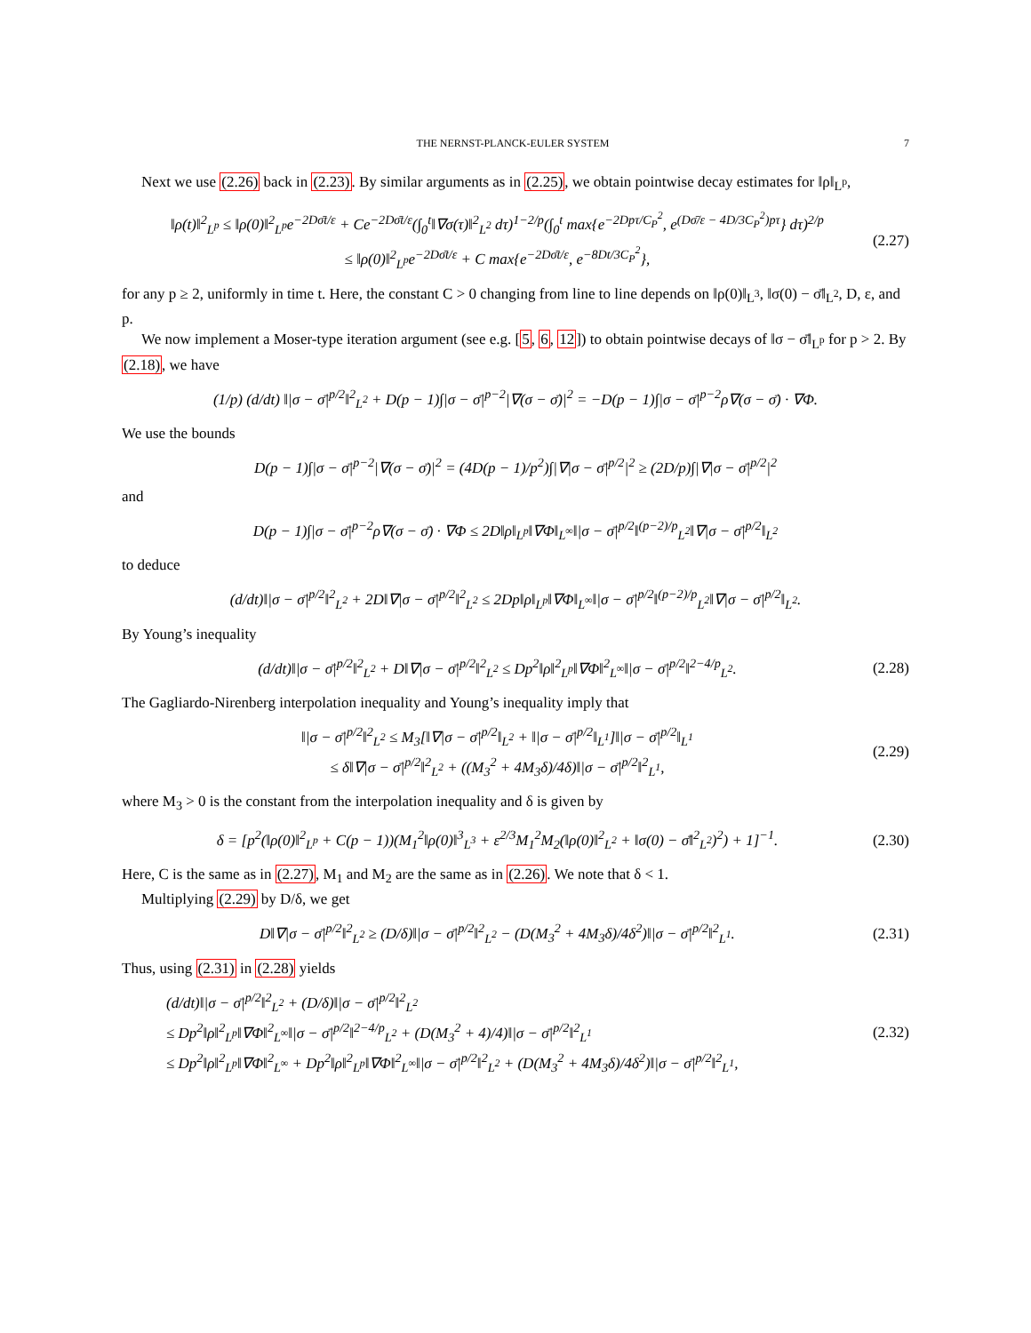THE NERNST-PLANCK-EULER SYSTEM 7
Next we use (2.26) back in (2.23). By similar arguments as in (2.25), we obtain pointwise decay estimates for ‖ρ‖<sub>L<sup>p</sup></sub>,
‖ρ(t)‖<sup>2</sup><sub>L<sup>p</sup></sub> ≤ ‖ρ(0)‖<sup>2</sup><sub>L<sup>p</sup></sub>e<sup>−2Dσ̄t/ε</sup> + Ce<sup>−2Dσ̄t/ε</sup>(∫<sub>0</sub><sup>t</sup>‖∇σ(τ)‖<sup>2</sup><sub>L<sup>2</sup></sub> dτ)<sup>1−2/p</sup>(∫<sub>0</sub><sup>t</sup> max{e<sup>−2Dpτ/C<sub>P</sub><sup>2</sup></sup>, e<sup>(Dσ̄/ε − 4D/3C<sub>P</sub><sup>2</sup>)pτ</sup>} dτ)<sup>2/p</sup>
≤ ‖ρ(0)‖<sup>2</sup><sub>L<sup>p</sup></sub>e<sup>−2Dσ̄t/ε</sup> + C max{e<sup>−2Dσ̄t/ε</sup>, e<sup>−8Dt/3C<sub>P</sub><sup>2</sup></sup>}, (2.27)
for any p ≥ 2, uniformly in time t. Here, the constant C > 0 changing from line to line depends on ‖ρ(0)‖<sub>L<sup>3</sup></sub>, ‖σ(0) − σ̄‖<sub>L<sup>2</sup></sub>, D, ε, and p.
We now implement a Moser-type iteration argument (see e.g. [5, 6, 12]) to obtain pointwise decays of ‖σ − σ̄‖<sub>L<sup>p</sup></sub> for p > 2. By (2.18), we have
(1/p) (d/dt) ‖|σ − σ̄|<sup>p/2</sup>‖<sup>2</sup><sub>L<sup>2</sup></sub> + D(p − 1)∫|σ − σ̄|<sup>p−2</sup>|∇(σ − σ̄)|<sup>2</sup> = −D(p − 1)∫|σ − σ̄|<sup>p−2</sup>ρ∇(σ − σ̄) · ∇Φ.
We use the bounds
D(p − 1)∫|σ − σ̄|<sup>p−2</sup>|∇(σ − σ̄)|<sup>2</sup> = (4D(p − 1)/p<sup>2</sup>)∫|∇|σ − σ̄|<sup>p/2</sup>|<sup>2</sup> ≥ (2D/p)∫|∇|σ − σ̄|<sup>p/2</sup>|<sup>2</sup>
and
D(p − 1)∫|σ − σ̄|<sup>p−2</sup>ρ∇(σ − σ̄) · ∇Φ ≤ 2D‖ρ‖<sub>L<sup>p</sup></sub>‖∇Φ‖<sub>L<sup>∞</sup></sub>‖|σ − σ̄|<sup>p/2</sup>‖<sup>(p−2)/p</sup><sub>L<sup>2</sup></sub>‖∇|σ − σ̄|<sup>p/2</sup>‖<sub>L<sup>2</sup></sub>
to deduce
(d/dt)‖|σ − σ̄|<sup>p/2</sup>‖<sup>2</sup><sub>L<sup>2</sup></sub> + 2D‖∇|σ − σ̄|<sup>p/2</sup>‖<sup>2</sup><sub>L<sup>2</sup></sub> ≤ 2Dp‖ρ‖<sub>L<sup>p</sup></sub>‖∇Φ‖<sub>L<sup>∞</sup></sub>‖|σ − σ̄|<sup>p/2</sup>‖<sup>(p−2)/p</sup><sub>L<sup>2</sup></sub>‖∇|σ − σ̄|<sup>p/2</sup>‖<sub>L<sup>2</sup></sub>.
By Young’s inequality
(d/dt)‖|σ − σ̄|<sup>p/2</sup>‖<sup>2</sup><sub>L<sup>2</sup></sub> + D‖∇|σ − σ̄|<sup>p/2</sup>‖<sup>2</sup><sub>L<sup>2</sup></sub> ≤ Dp<sup>2</sup>‖ρ‖<sup>2</sup><sub>L<sup>p</sup></sub>‖∇Φ‖<sup>2</sup><sub>L<sup>∞</sup></sub>‖|σ − σ̄|<sup>p/2</sup>‖<sup>2−4/p</sup><sub>L<sup>2</sup></sub>. (2.28)
The Gagliardo-Nirenberg interpolation inequality and Young’s inequality imply that
‖|σ − σ̄|<sup>p/2</sup>‖<sup>2</sup><sub>L<sup>2</sup></sub> ≤ M<sub>3</sub>[‖∇|σ − σ̄|<sup>p/2</sup>‖<sub>L<sup>2</sup></sub> + ‖|σ − σ̄|<sup>p/2</sup>‖<sub>L<sup>1</sup></sub>]‖|σ − σ̄|<sup>p/2</sup>‖<sub>L<sup>1</sup></sub>
≤ δ‖∇|σ − σ̄|<sup>p/2</sup>‖<sup>2</sup><sub>L<sup>2</sup></sub> + ((M<sub>3</sub><sup>2</sup> + 4M<sub>3</sub>δ)/4δ)‖|σ − σ̄|<sup>p/2</sup>‖<sup>2</sup><sub>L<sup>1</sup></sub>, (2.29)
where M<sub>3</sub> > 0 is the constant from the interpolation inequality and δ is given by
δ = [p<sup>2</sup>(‖ρ(0)‖<sup>2</sup><sub>L<sup>p</sup></sub> + C(p − 1))(M<sub>1</sub><sup>2</sup>‖ρ(0)‖<sup>3</sup><sub>L<sup>3</sup></sub> + ε<sup>2/3</sup>M<sub>1</sub><sup>2</sup>M<sub>2</sub>(‖ρ(0)‖<sup>2</sup><sub>L<sup>2</sup></sub> + ‖σ(0) − σ̄‖<sup>2</sup><sub>L<sup>2</sup></sub>)<sup>2</sup>) + 1]<sup>−1</sup>. (2.30)
Here, C is the same as in (2.27), M<sub>1</sub> and M<sub>2</sub> are the same as in (2.26). We note that δ < 1.
Multiplying (2.29) by D/δ, we get
D‖∇|σ − σ̄|<sup>p/2</sup>‖<sup>2</sup><sub>L<sup>2</sup></sub> ≥ (D/δ)‖|σ − σ̄|<sup>p/2</sup>‖<sup>2</sup><sub>L<sup>2</sup></sub> − (D(M<sub>3</sub><sup>2</sup> + 4M<sub>3</sub>δ)/4δ<sup>2</sup>)‖|σ − σ̄|<sup>p/2</sup>‖<sup>2</sup><sub>L<sup>1</sup></sub>. (2.31)
Thus, using (2.31) in (2.28) yields
(d/dt)‖|σ − σ̄|<sup>p/2</sup>‖<sup>2</sup><sub>L<sup>2</sup></sub> + (D/δ)‖|σ − σ̄|<sup>p/2</sup>‖<sup>2</sup><sub>L<sup>2</sup></sub>
≤ Dp<sup>2</sup>‖ρ‖<sup>2</sup><sub>L<sup>p</sup></sub>‖∇Φ‖<sup>2</sup><sub>L<sup>∞</sup></sub>‖|σ − σ̄|<sup>p/2</sup>‖<sup>2−4/p</sup><sub>L<sup>2</sup></sub> + (D(M<sub>3</sub><sup>2</sup> + 4)/4)‖|σ − σ̄|<sup>p/2</sup>‖<sup>2</sup><sub>L<sup>1</sup></sub>
≤ Dp<sup>2</sup>‖ρ‖<sup>2</sup><sub>L<sup>p</sup></sub>‖∇Φ‖<sup>2</sup><sub>L<sup>∞</sup></sub> + Dp<sup>2</sup>‖ρ‖<sup>2</sup><sub>L<sup>p</sup></sub>‖∇Φ‖<sup>2</sup><sub>L<sup>∞</sup></sub>‖|σ − σ̄|<sup>p/2</sup>‖<sup>2</sup><sub>L<sup>2</sup></sub> + (D(M<sub>3</sub><sup>2</sup> + 4M<sub>3</sub>δ)/4δ<sup>2</sup>)‖|σ − σ̄|<sup>p/2</sup>‖<sup>2</sup><sub>L<sup>1</sup></sub>, (2.32)